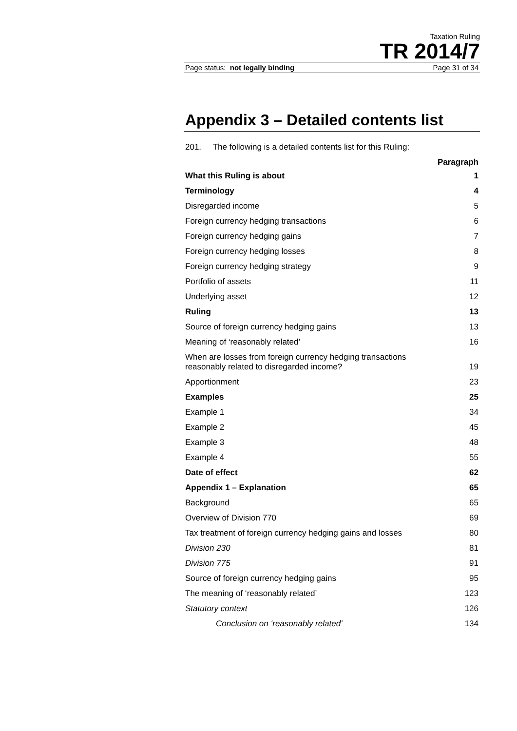Taxation Ruling
TR 2014/7
Page status: not legally binding Page 31 of 34
Appendix 3 – Detailed contents list
201. The following is a detailed contents list for this Ruling:
| | Paragraph |
| What this Ruling is about | 1 |
| Terminology | 4 |
| Disregarded income | 5 |
| Foreign currency hedging transactions | 6 |
| Foreign currency hedging gains | 7 |
| Foreign currency hedging losses | 8 |
| Foreign currency hedging strategy | 9 |
| Portfolio of assets | 11 |
| Underlying asset | 12 |
| Ruling | 13 |
| Source of foreign currency hedging gains | 13 |
| Meaning of ‘reasonably related’ | 16 |
| When are losses from foreign currency hedging transactions reasonably related to disregarded income? | 19 |
| Apportionment | 23 |
| Examples | 25 |
| Example 1 | 34 |
| Example 2 | 45 |
| Example 3 | 48 |
| Example 4 | 55 |
| Date of effect | 62 |
| Appendix 1 – Explanation | 65 |
| Background | 65 |
| Overview of Division 770 | 69 |
| Tax treatment of foreign currency hedging gains and losses | 80 |
| Division 230 | 81 |
| Division 775 | 91 |
| Source of foreign currency hedging gains | 95 |
| The meaning of ‘reasonably related’ | 123 |
| Statutory context | 126 |
| Conclusion on ‘reasonably related’ | 134 |